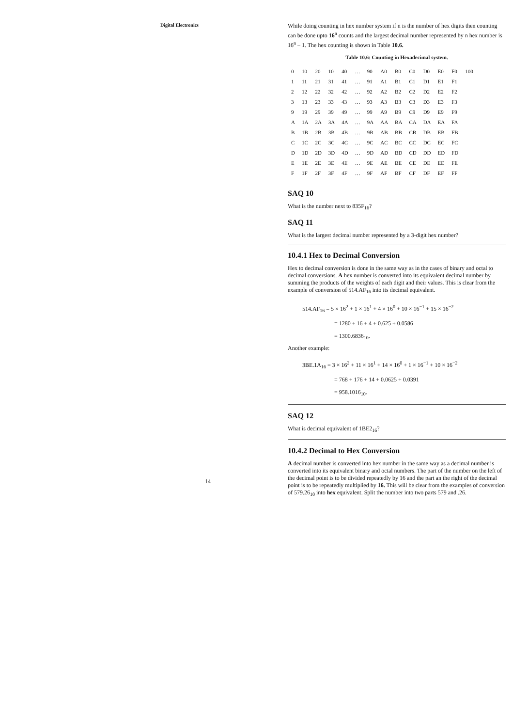Digital Electronics
While doing counting in hex number system if n is the number of hex digits then counting can be done upto 16<sup>n</sup> counts and the largest decimal number represented by n hex number is 16<sup>n</sup> – 1. The hex counting is shown in Table 10.6.
Table 10.6: Counting in Hexadecimal system.
| 0 | 10 | 20 | 10 | 40 | … | 90 | A0 | B0 | C0 | D0 | E0 | F0 | 100 |
| 1 | 11 | 21 | 31 | 41 | … | 91 | A1 | B1 | C1 | D1 | E1 | F1 | |
| 2 | 12 | 22 | 32 | 42 | … | 92 | A2 | B2 | C2 | D2 | E2 | F2 | |
| 3 | 13 | 23 | 33 | 43 | … | 93 | A3 | B3 | C3 | D3 | E3 | F3 | |
| 9 | 19 | 29 | 39 | 49 | … | 99 | A9 | B9 | C9 | D9 | E9 | F9 | |
| A | 1A | 2A | 3A | 4A | … | 9A | AA | BA | CA | DA | EA | FA | |
| B | 1B | 2B | 3B | 4B | … | 9B | AB | BB | CB | DB | EB | FB | |
| C | 1C | 2C | 3C | 4C | … | 9C | AC | BC | CC | DC | EC | FC | |
| D | 1D | 2D | 3D | 4D | … | 9D | AD | BD | CD | DD | ED | FD | |
| E | 1E | 2E | 3E | 4E | … | 9E | AE | BE | CE | DE | EE | FE | |
| F | 1F | 2F | 3F | 4F | … | 9F | AF | BF | CF | DF | EF | FF | |
SAQ 10
What is the number next to 835F<sub>16</sub>?
SAQ 11
What is the largest decimal number represented by a 3-digit hex number?
10.4.1 Hex to Decimal Conversion
Hex to decimal conversion is done in the same way as in the cases of binary and octal to decimal conversions. A hex number is converted into its equivalent decimal number by summing the products of the weights of each digit and their values. This is clear from the example of conversion of 514.AF<sub>16</sub> into its decimal equivalent.
514.AF<sub>16</sub> = 5 × 16<sup>2</sup> + 1 × 16<sup>1</sup> + 4 × 16<sup>0</sup> + 10 × 16<sup>−1</sup> + 15 × 16<sup>−2</sup>
= 1280 + 16 + 4 + 0.625 + 0.0586
= 1300.6836<sub>10</sub>.
Another example:
3BE.1A<sub>16</sub> = 3 × 16<sup>2</sup> + 11 × 16<sup>1</sup> + 14 × 16<sup>0</sup> + 1 × 16<sup>−1</sup> + 10 × 16<sup>−2</sup>
= 768 + 176 + 14 + 0.0625 + 0.0391
= 958.1016<sub>10</sub>.
SAQ 12
What is decimal equivalent of 1BE2<sub>16</sub>?
10.4.2 Decimal to Hex Conversion
A decimal number is converted into hex number in the same way as a decimal number is converted into its equivalent binary and octal numbers. The part of the number on the left of the decimal point is to be divided repeatedly by 16 and the part an the right of the decimal point is to be repeatedly multiplied by 16. This will be clear from the examples of conversion of 579.26<sub>10</sub> into hex equivalent. Split the number into two parts 579 and .26.
14